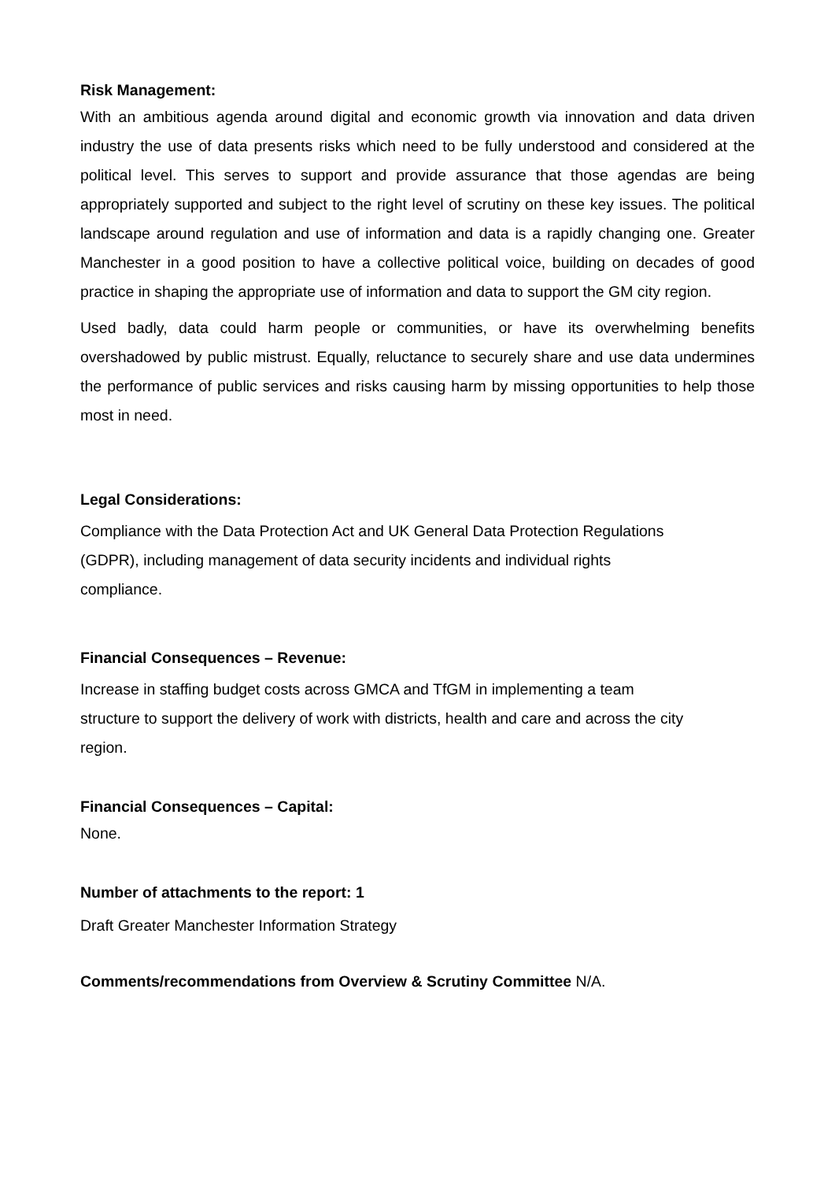Risk Management:
With an ambitious agenda around digital and economic growth via innovation and data driven industry the use of data presents risks which need to be fully understood and considered at the political level. This serves to support and provide assurance that those agendas are being appropriately supported and subject to the right level of scrutiny on these key issues. The political landscape around regulation and use of information and data is a rapidly changing one. Greater Manchester in a good position to have a collective political voice, building on decades of good practice in shaping the appropriate use of information and data to support the GM city region.
Used badly, data could harm people or communities, or have its overwhelming benefits overshadowed by public mistrust. Equally, reluctance to securely share and use data undermines the performance of public services and risks causing harm by missing opportunities to help those most in need.
Legal Considerations:
Compliance with the Data Protection Act and UK General Data Protection Regulations
(GDPR), including management of data security incidents and individual rights
compliance.
Financial Consequences – Revenue:
Increase in staffing budget costs across GMCA and TfGM in implementing a team
structure to support the delivery of work with districts, health and care and across the city
region.
Financial Consequences – Capital:
None.
Number of attachments to the report: 1
Draft Greater Manchester Information Strategy
Comments/recommendations from Overview & Scrutiny Committee N/A.